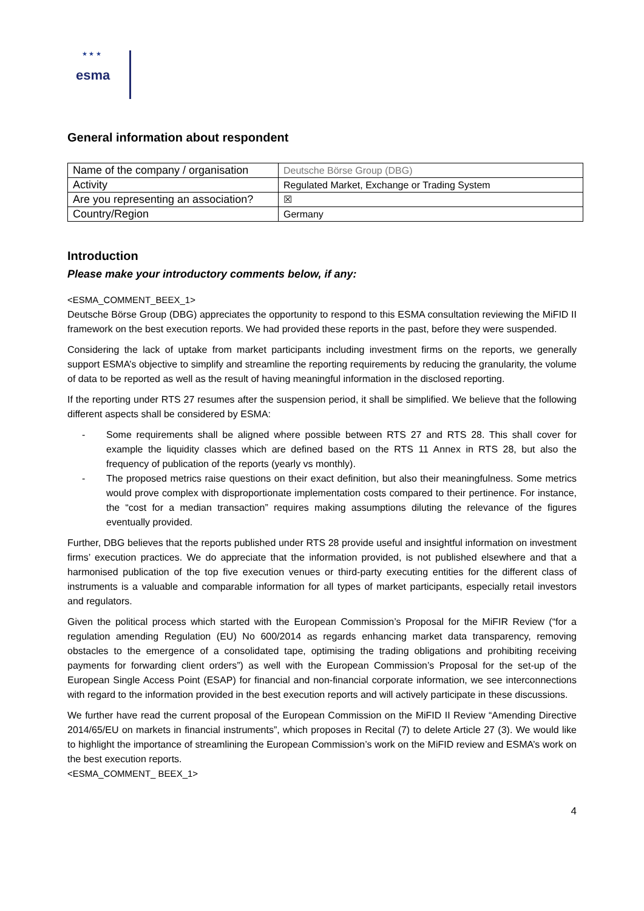★ ★ ★
esma
General information about respondent
| Name of the company / organisation | Deutsche Börse Group (DBG) |
| Activity | Regulated Market, Exchange or Trading System |
| Are you representing an association? | ☒ |
| Country/Region | Germany |
Introduction
Please make your introductory comments below, if any:
<ESMA_COMMENT_BEEX_1>
Deutsche Börse Group (DBG) appreciates the opportunity to respond to this ESMA consultation reviewing the MiFID II framework on the best execution reports. We had provided these reports in the past, before they were suspended.
Considering the lack of uptake from market participants including investment firms on the reports, we generally support ESMA’s objective to simplify and streamline the reporting requirements by reducing the granularity, the volume of data to be reported as well as the result of having meaningful information in the disclosed reporting.
If the reporting under RTS 27 resumes after the suspension period, it shall be simplified. We believe that the following different aspects shall be considered by ESMA:
- Some requirements shall be aligned where possible between RTS 27 and RTS 28. This shall cover for example the liquidity classes which are defined based on the RTS 11 Annex in RTS 28, but also the frequency of publication of the reports (yearly vs monthly).
- The proposed metrics raise questions on their exact definition, but also their meaningfulness. Some metrics would prove complex with disproportionate implementation costs compared to their pertinence. For instance, the “cost for a median transaction” requires making assumptions diluting the relevance of the figures eventually provided.
Further, DBG believes that the reports published under RTS 28 provide useful and insightful information on investment firms’ execution practices. We do appreciate that the information provided, is not published elsewhere and that a harmonised publication of the top five execution venues or third-party executing entities for the different class of instruments is a valuable and comparable information for all types of market participants, especially retail investors and regulators.
Given the political process which started with the European Commission’s Proposal for the MiFIR Review (“for a regulation amending Regulation (EU) No 600/2014 as regards enhancing market data transparency, removing obstacles to the emergence of a consolidated tape, optimising the trading obligations and prohibiting receiving payments for forwarding client orders”) as well with the European Commission’s Proposal for the set-up of the European Single Access Point (ESAP) for financial and non-financial corporate information, we see interconnections with regard to the information provided in the best execution reports and will actively participate in these discussions.
We further have read the current proposal of the European Commission on the MiFID II Review “Amending Directive 2014/65/EU on markets in financial instruments”, which proposes in Recital (7) to delete Article 27 (3). We would like to highlight the importance of streamlining the European Commission’s work on the MiFID review and ESMA’s work on the best execution reports.
<ESMA_COMMENT_ BEEX_1>
4